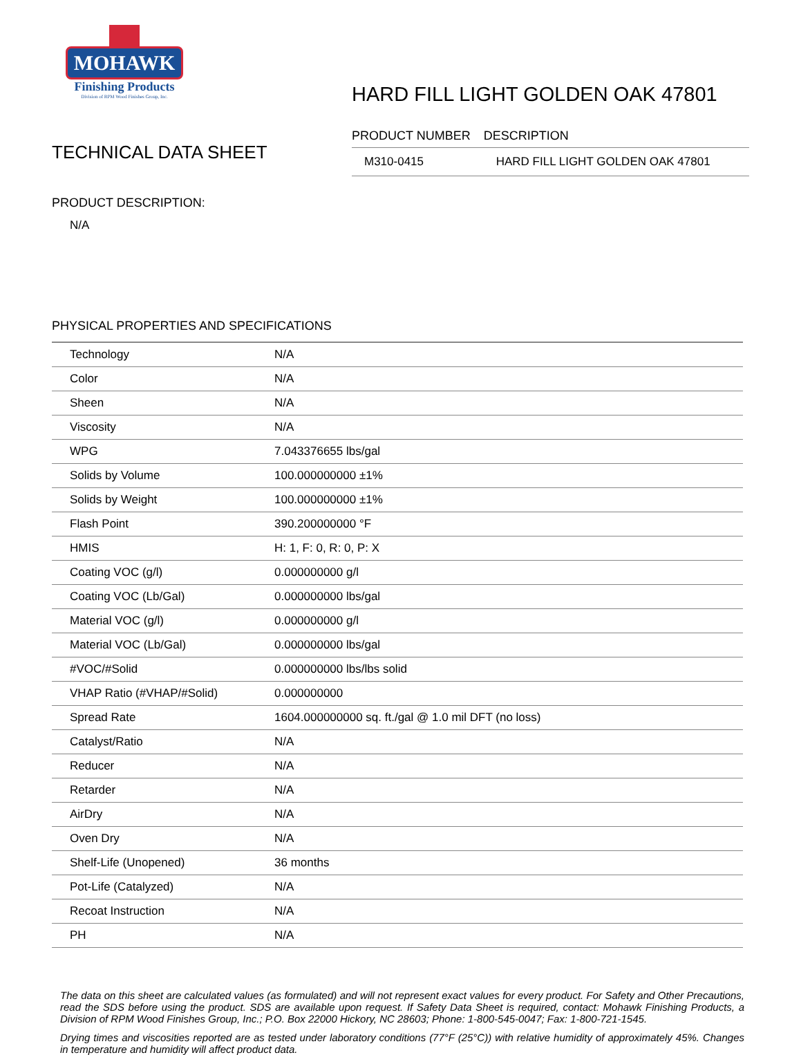MOHAWK
Finishing Products
Division of RPM Wood Finishes Group, Inc.
HARD FILL LIGHT GOLDEN OAK 47801
TECHNICAL DATA SHEET
| PRODUCT NUMBER | DESCRIPTION |
| --- | --- |
| M310-0415 | HARD FILL LIGHT GOLDEN OAK 47801 |
PRODUCT DESCRIPTION:
N/A
PHYSICAL PROPERTIES AND SPECIFICATIONS
| Technology | N/A |
| Color | N/A |
| Sheen | N/A |
| Viscosity | N/A |
| WPG | 7.043376655 lbs/gal |
| Solids by Volume | 100.000000000 ±1% |
| Solids by Weight | 100.000000000 ±1% |
| Flash Point | 390.200000000 °F |
| HMIS | H: 1, F: 0, R: 0, P: X |
| Coating VOC (g/l) | 0.000000000 g/l |
| Coating VOC (Lb/Gal) | 0.000000000 lbs/gal |
| Material VOC (g/l) | 0.000000000 g/l |
| Material VOC (Lb/Gal) | 0.000000000 lbs/gal |
| #VOC/#Solid | 0.000000000 lbs/lbs solid |
| VHAP Ratio (#VHAP/#Solid) | 0.000000000 |
| Spread Rate | 1604.000000000 sq. ft./gal @ 1.0 mil DFT (no loss) |
| Catalyst/Ratio | N/A |
| Reducer | N/A |
| Retarder | N/A |
| AirDry | N/A |
| Oven Dry | N/A |
| Shelf-Life (Unopened) | 36 months |
| Pot-Life (Catalyzed) | N/A |
| Recoat Instruction | N/A |
| PH | N/A |
The data on this sheet are calculated values (as formulated) and will not represent exact values for every product. For Safety and Other Precautions, read the SDS before using the product. SDS are available upon request. If Safety Data Sheet is required, contact: Mohawk Finishing Products, a Division of RPM Wood Finishes Group, Inc.; P.O. Box 22000 Hickory, NC 28603; Phone: 1-800-545-0047; Fax: 1-800-721-1545.
Drying times and viscosities reported are as tested under laboratory conditions (77°F (25°C)) with relative humidity of approximately 45%. Changes in temperature and humidity will affect product data.